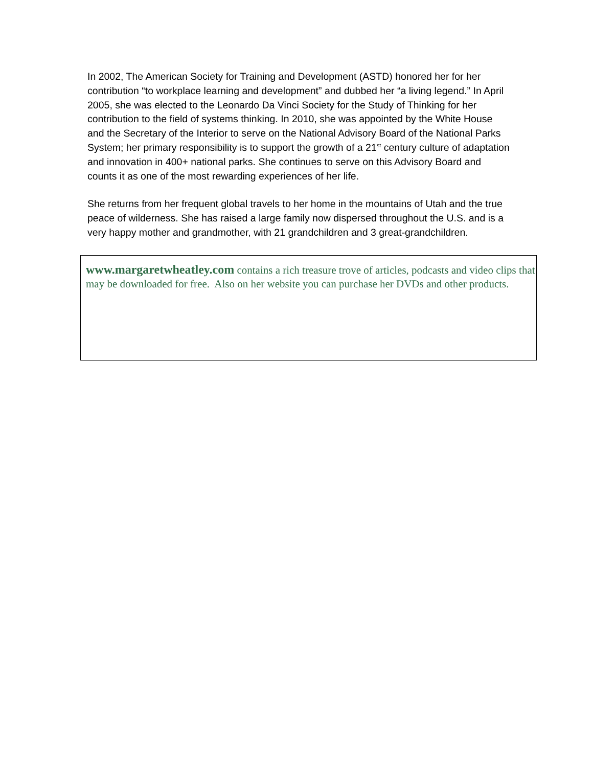In 2002, The American Society for Training and Development (ASTD) honored her for her contribution “to workplace learning and development” and dubbed her “a living legend.” In April 2005, she was elected to the Leonardo Da Vinci Society for the Study of Thinking for her contribution to the field of systems thinking. In 2010, she was appointed by the White House and the Secretary of the Interior to serve on the National Advisory Board of the National Parks System; her primary responsibility is to support the growth of a 21<sup>st</sup> century culture of adaptation and innovation in 400+ national parks. She continues to serve on this Advisory Board and counts it as one of the most rewarding experiences of her life.
She returns from her frequent global travels to her home in the mountains of Utah and the true peace of wilderness. She has raised a large family now dispersed throughout the U.S. and is a very happy mother and grandmother, with 21 grandchildren and 3 great-grandchildren.
www.margaretwheatley.com contains a rich treasure trove of articles, podcasts and video clips that may be downloaded for free. Also on her website you can purchase her DVDs and other products.